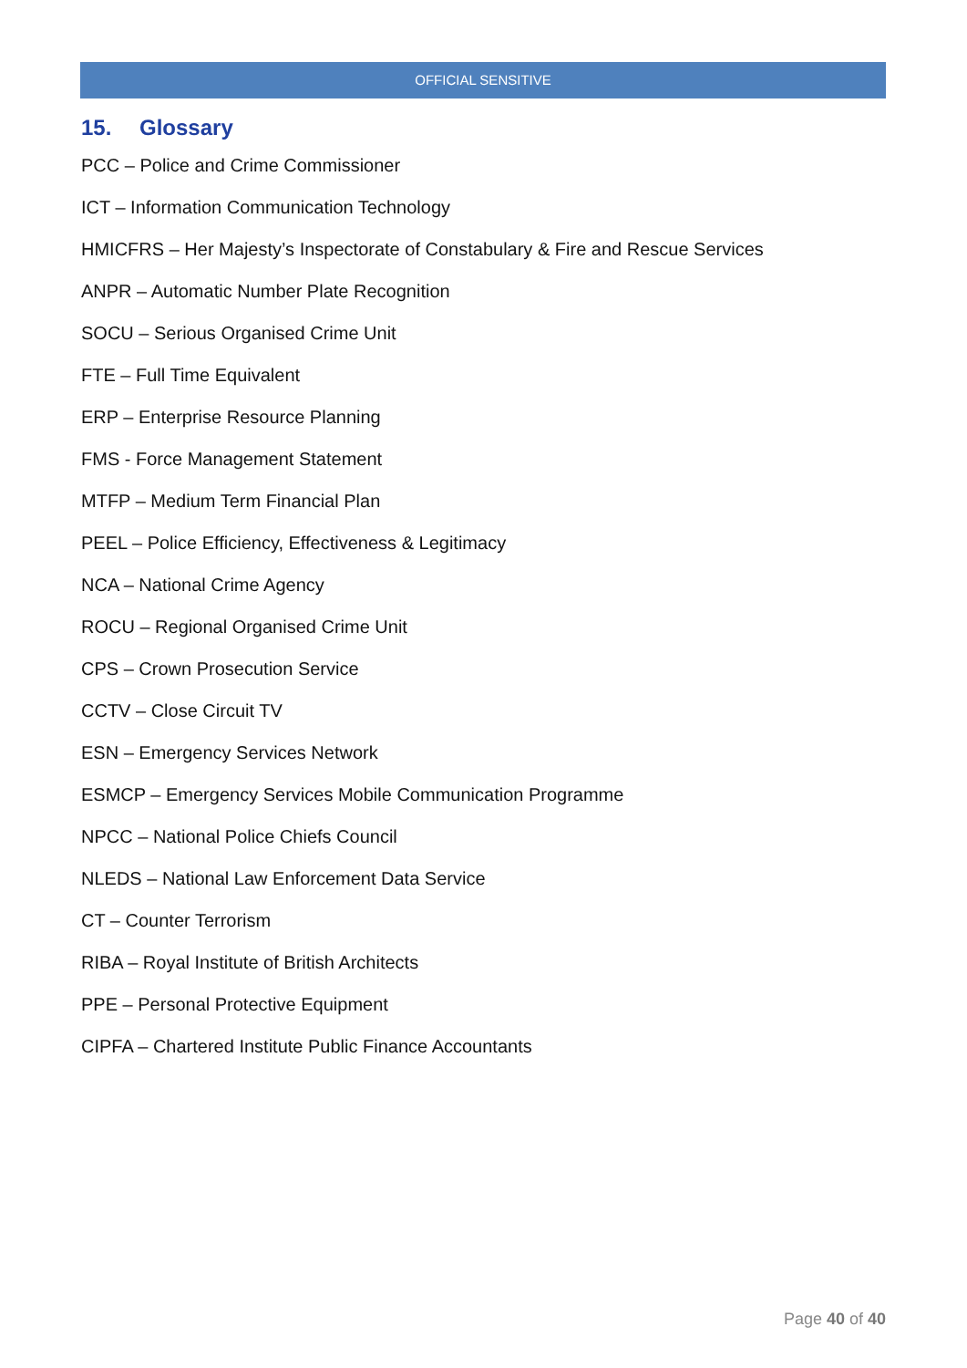OFFICIAL SENSITIVE
15. Glossary
PCC – Police and Crime Commissioner
ICT – Information Communication Technology
HMICFRS – Her Majesty’s Inspectorate of Constabulary & Fire and Rescue Services
ANPR – Automatic Number Plate Recognition
SOCU – Serious Organised Crime Unit
FTE – Full Time Equivalent
ERP – Enterprise Resource Planning
FMS - Force Management Statement
MTFP – Medium Term Financial Plan
PEEL – Police Efficiency, Effectiveness & Legitimacy
NCA – National Crime Agency
ROCU – Regional Organised Crime Unit
CPS – Crown Prosecution Service
CCTV – Close Circuit TV
ESN – Emergency Services Network
ESMCP – Emergency Services Mobile Communication Programme
NPCC – National Police Chiefs Council
NLEDS – National Law Enforcement Data Service
CT – Counter Terrorism
RIBA – Royal Institute of British Architects
PPE – Personal Protective Equipment
CIPFA – Chartered Institute Public Finance Accountants
Page 40 of 40